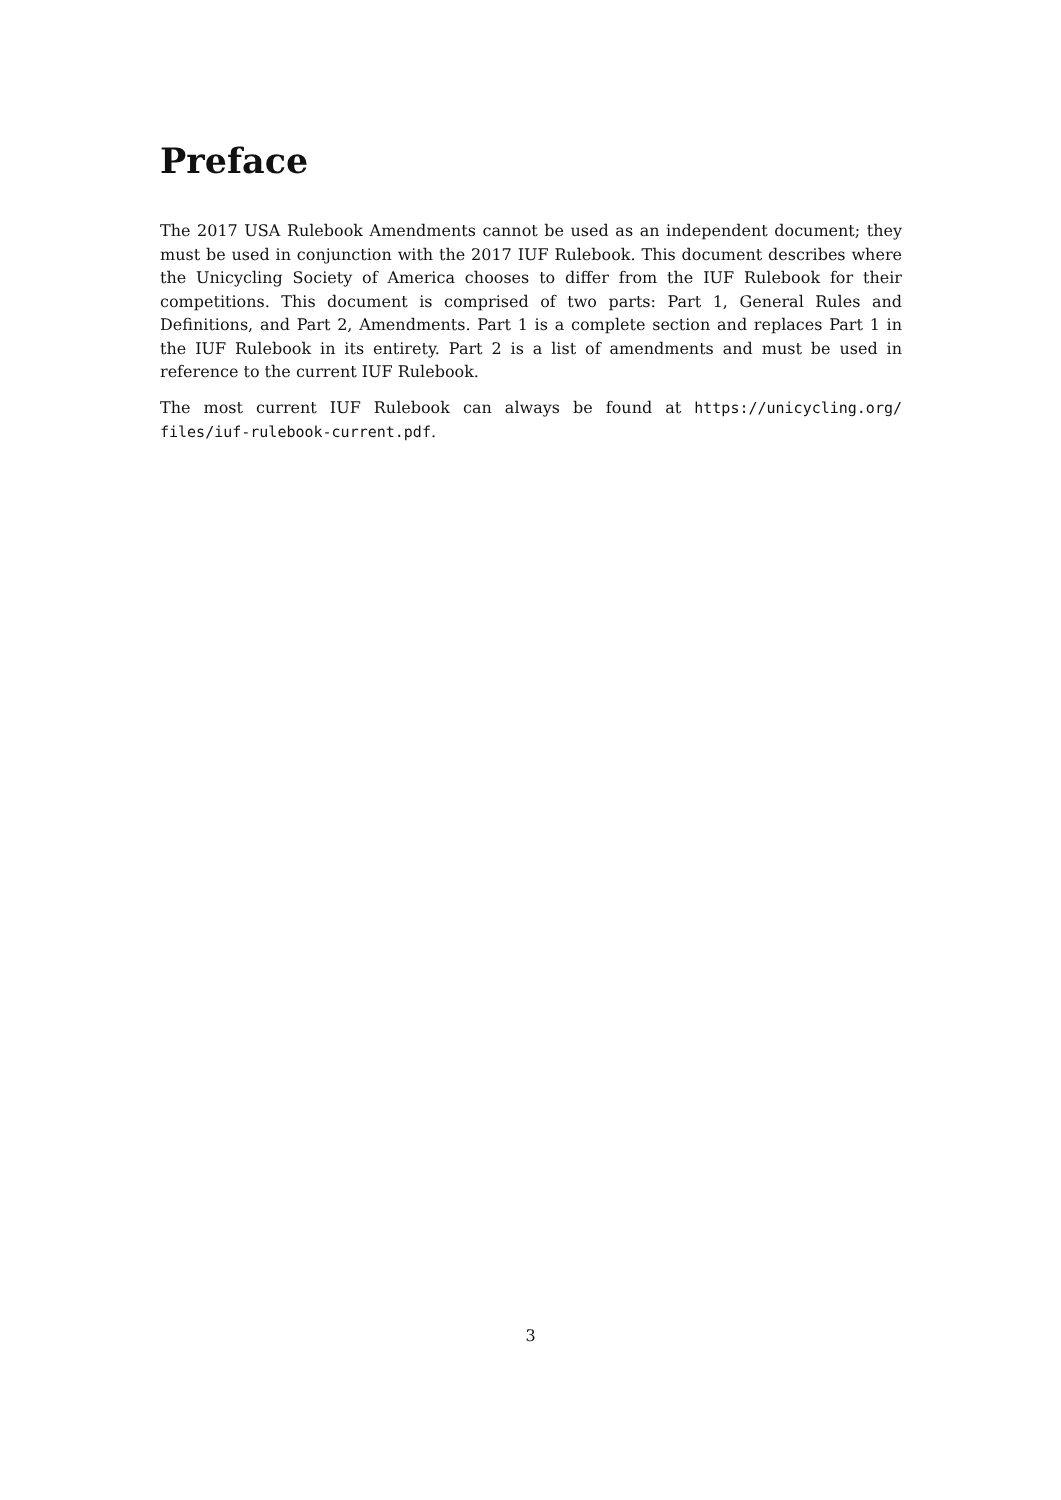Preface
The 2017 USA Rulebook Amendments cannot be used as an independent document; they must be used in conjunction with the 2017 IUF Rulebook. This document describes where the Unicycling Society of America chooses to differ from the IUF Rulebook for their competitions. This document is comprised of two parts: Part 1, General Rules and Definitions, and Part 2, Amendments. Part 1 is a complete section and replaces Part 1 in the IUF Rulebook in its entirety. Part 2 is a list of amendments and must be used in reference to the current IUF Rulebook.
The most current IUF Rulebook can always be found at https://unicycling.org/ files/iuf-rulebook-current.pdf.
3